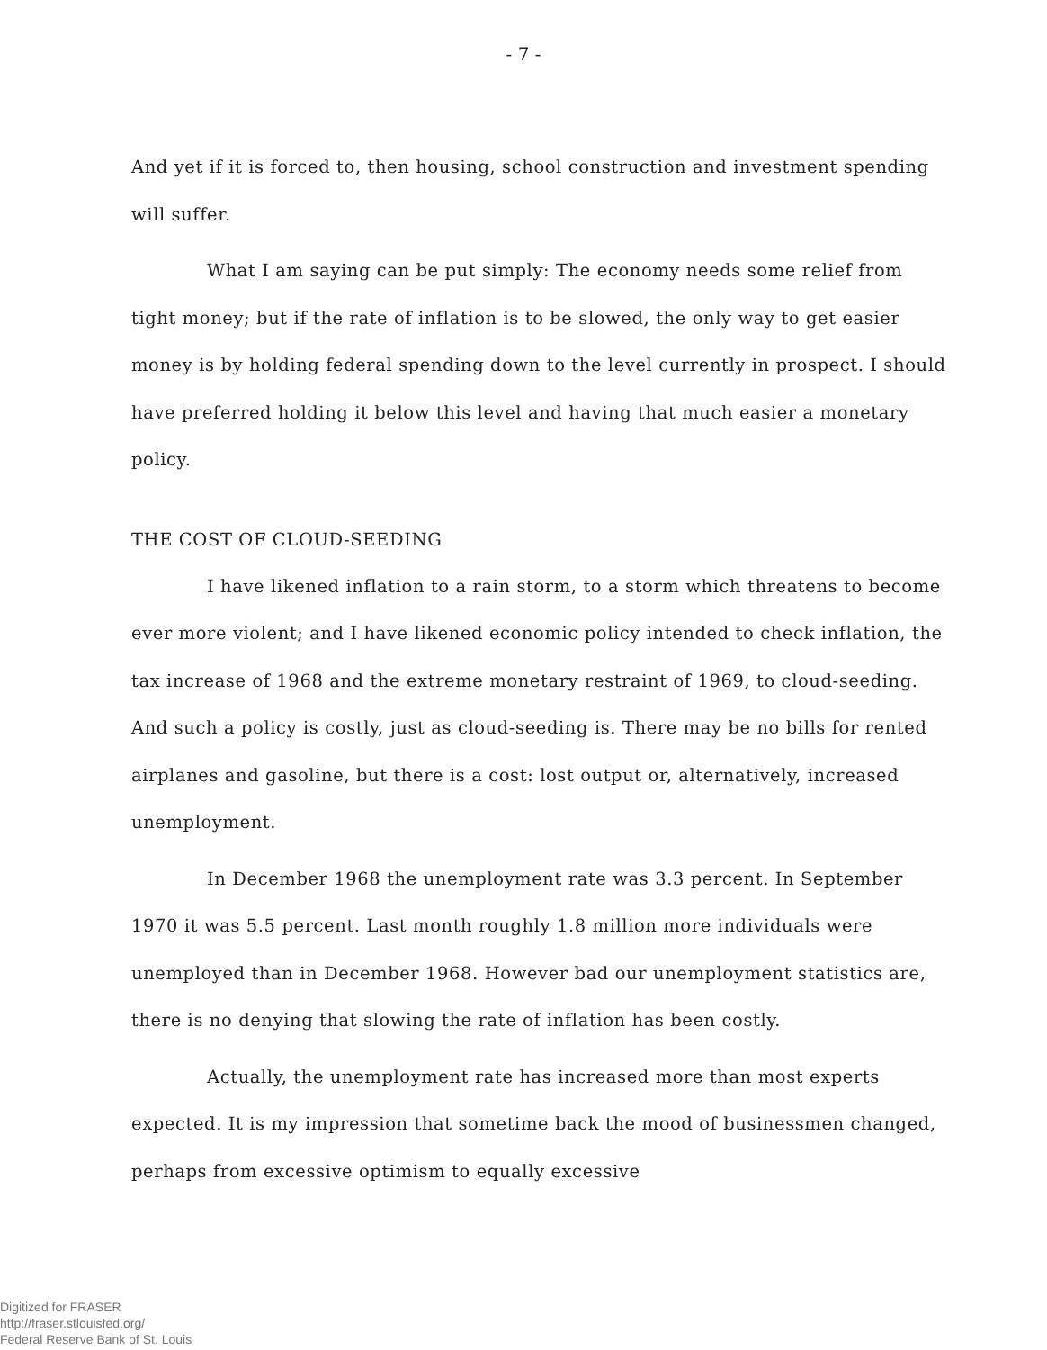- 7 -
And yet if it is forced to, then housing, school construction and investment spending will suffer.
What I am saying can be put simply: The economy needs some relief from tight money; but if the rate of inflation is to be slowed, the only way to get easier money is by holding federal spending down to the level currently in prospect. I should have preferred holding it below this level and having that much easier a monetary policy.
THE COST OF CLOUD-SEEDING
I have likened inflation to a rain storm, to a storm which threatens to become ever more violent; and I have likened economic policy intended to check inflation, the tax increase of 1968 and the extreme monetary restraint of 1969, to cloud-seeding. And such a policy is costly, just as cloud-seeding is. There may be no bills for rented airplanes and gasoline, but there is a cost: lost output or, alternatively, increased unemployment.
In December 1968 the unemployment rate was 3.3 percent. In September 1970 it was 5.5 percent. Last month roughly 1.8 million more individuals were unemployed than in December 1968. However bad our unemployment statistics are, there is no denying that slowing the rate of inflation has been costly.
Actually, the unemployment rate has increased more than most experts expected. It is my impression that sometime back the mood of businessmen changed, perhaps from excessive optimism to equally excessive
Digitized for FRASER
http://fraser.stlouisfed.org/
Federal Reserve Bank of St. Louis